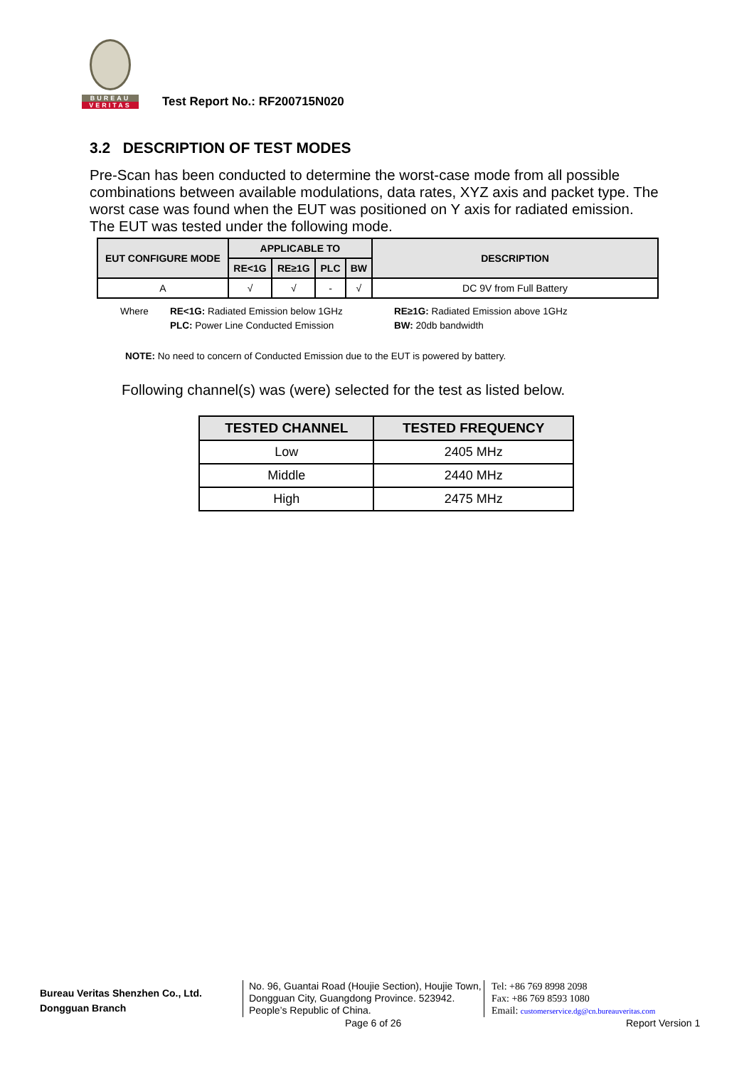BUREAU
VERITAS
Test Report No.: RF200715N020
3.2 DESCRIPTION OF TEST MODES
Pre-Scan has been conducted to determine the worst-case mode from all possible combinations between available modulations, data rates, XYZ axis and packet type. The worst case was found when the EUT was positioned on Y axis for radiated emission. The EUT was tested under the following mode.
| EUT CONFIGURE MODE | APPLICABLE TO | | | | DESCRIPTION |
| --- | --- | --- | --- | --- | --- |
| | RE<1G | RE≥1G | PLC | BW | |
| A | √ | √ | - | √ | DC 9V from Full Battery |
Where RE<1G: Radiated Emission below 1GHz RE≥1G: Radiated Emission above 1GHz PLC: Power Line Conducted Emission BW: 20db bandwidth
NOTE: No need to concern of Conducted Emission due to the EUT is powered by battery.
Following channel(s) was (were) selected for the test as listed below.
| TESTED CHANNEL | TESTED FREQUENCY |
| --- | --- |
| Low | 2405 MHz |
| Middle | 2440 MHz |
| High | 2475 MHz |
Bureau Veritas Shenzhen Co., Ltd.
Dongguan Branch
No. 96, Guantai Road (Houjie Section), Houjie Town, Dongguan City, Guangdong Province. 523942. People’s Republic of China.
Tel: +86 769 8998 2098
Fax: +86 769 8593 1080
Email: customerservice.dg@cn.bureauveritas.com
Page 6 of 26 Report Version 1